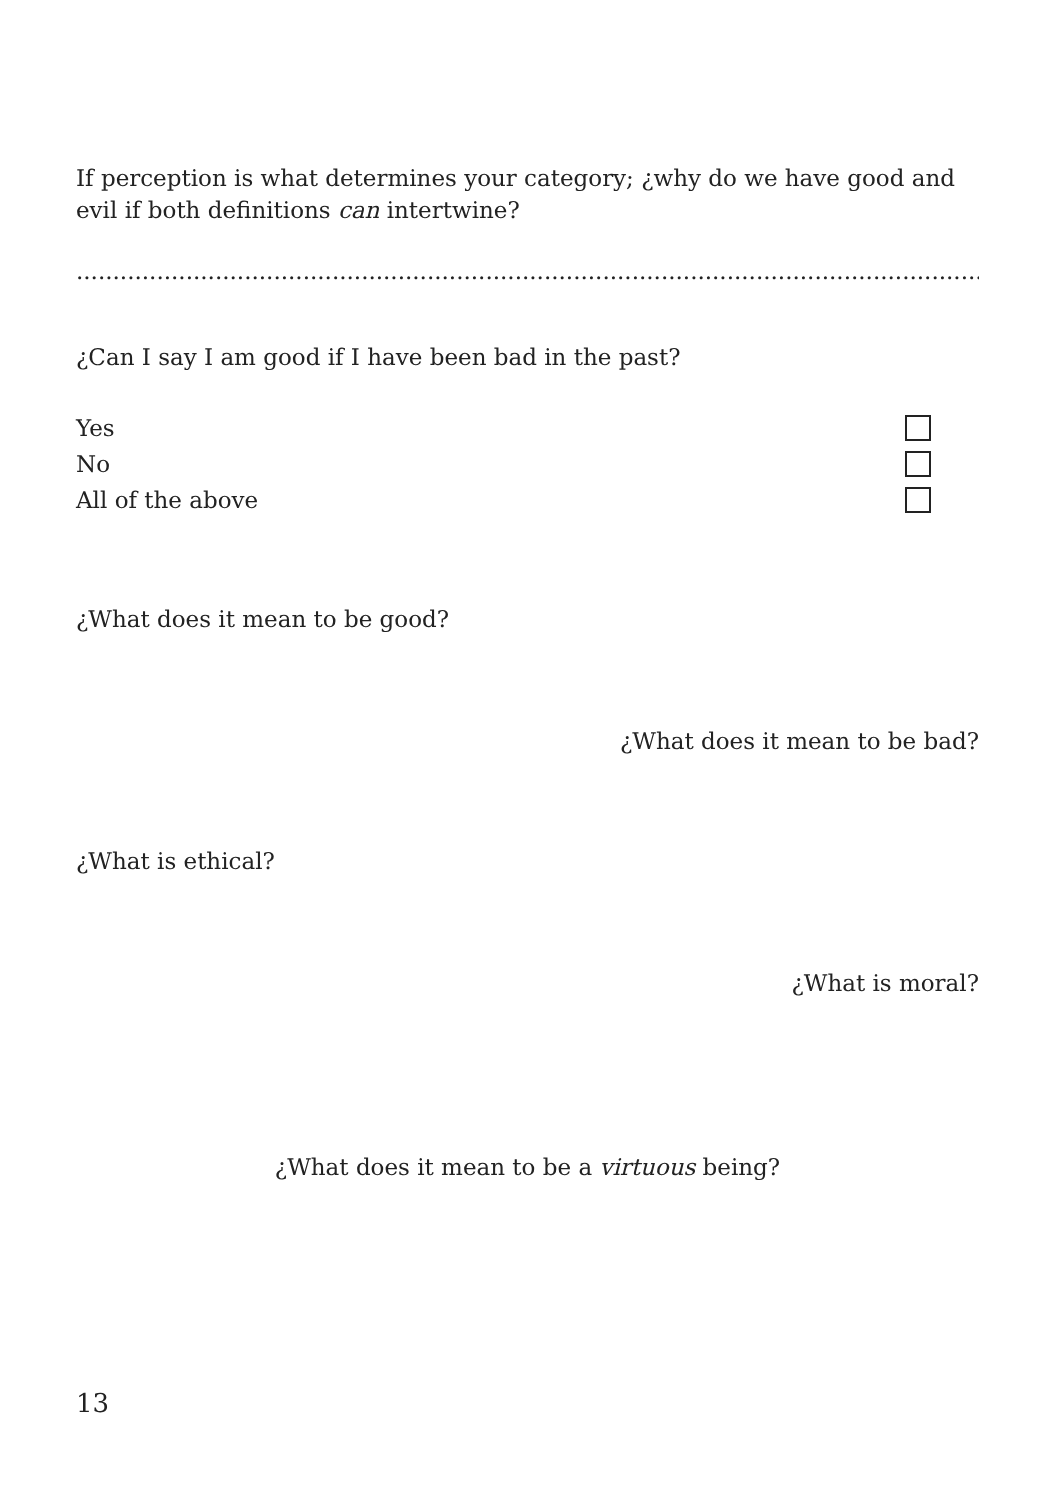If perception is what determines your category; ¿why do we have good and evil if both definitions can intertwine?
.......................................................................................................................................................
¿Can I say I am good if I have been bad in the past?
Yes
No
All of the above
¿What does it mean to be good?
¿What does it mean to be bad?
¿What is ethical?
¿What is moral?
¿What does it mean to be a virtuous being?
13